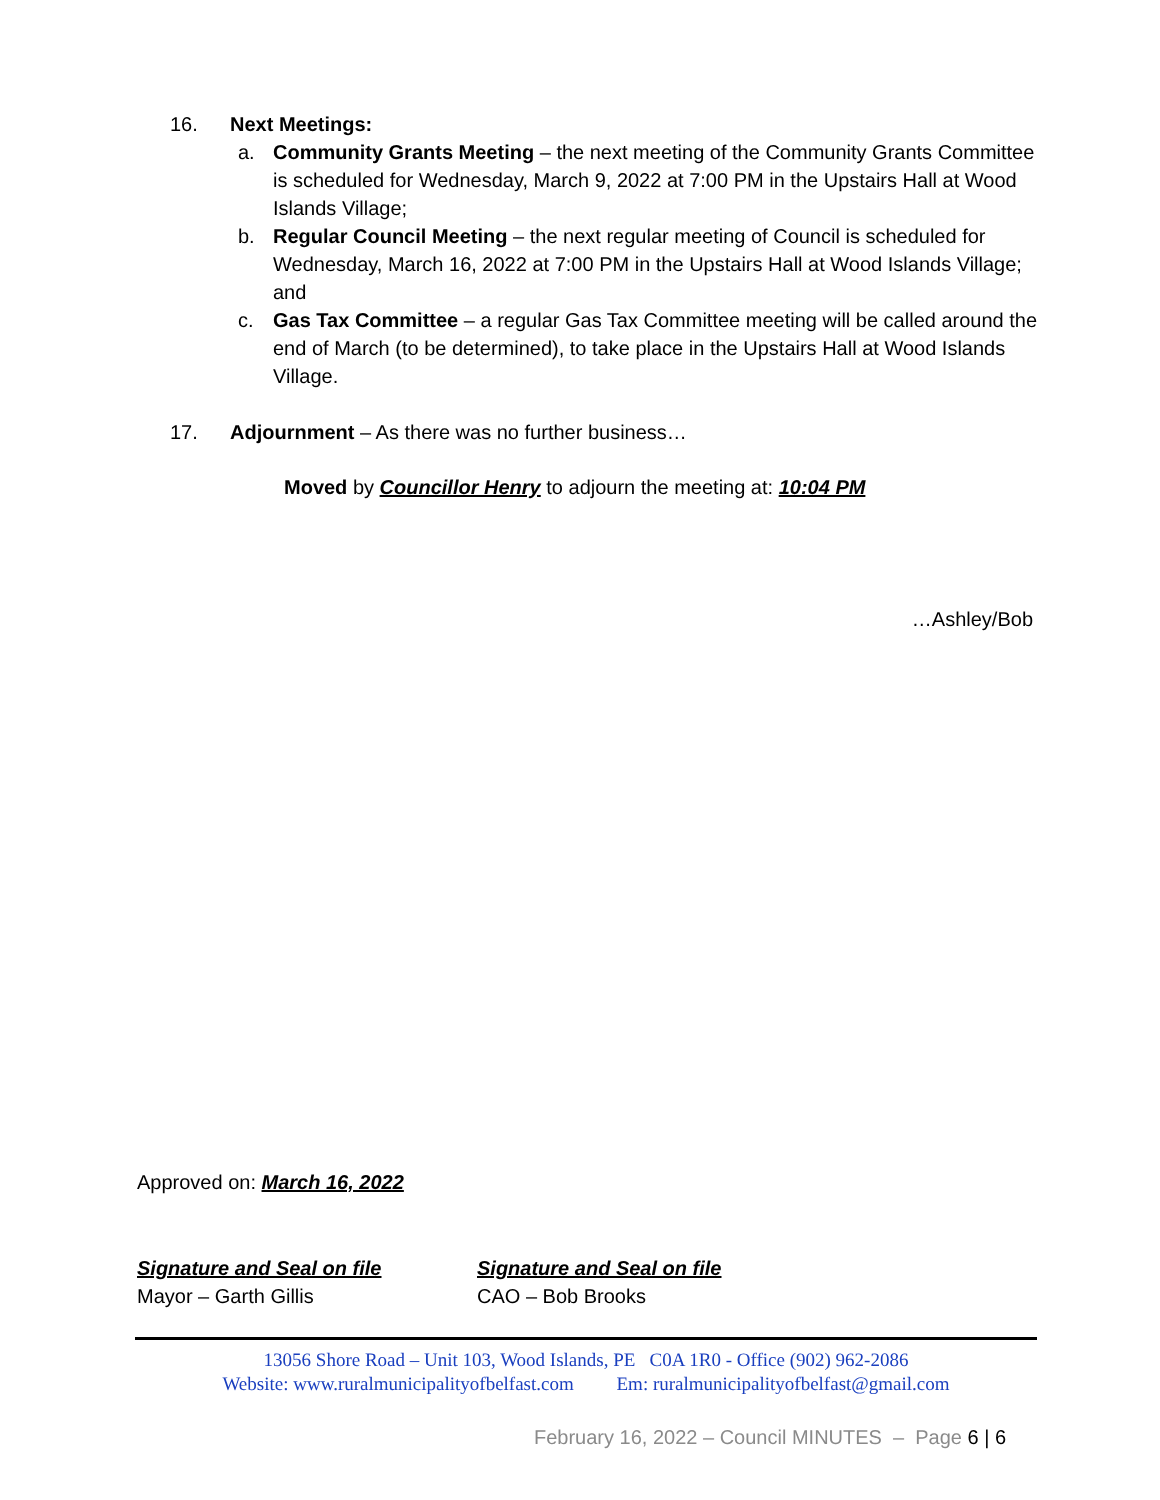16. Next Meetings:
a. Community Grants Meeting – the next meeting of the Community Grants Committee is scheduled for Wednesday, March 9, 2022 at 7:00 PM in the Upstairs Hall at Wood Islands Village;
b. Regular Council Meeting – the next regular meeting of Council is scheduled for Wednesday, March 16, 2022 at 7:00 PM in the Upstairs Hall at Wood Islands Village; and
c. Gas Tax Committee – a regular Gas Tax Committee meeting will be called around the end of March (to be determined), to take place in the Upstairs Hall at Wood Islands Village.
17. Adjournment – As there was no further business…
Moved by Councillor Henry to adjourn the meeting at: 10:04 PM
…Ashley/Bob
Approved on: March 16, 2022
Signature and Seal on file
Mayor – Garth Gillis
Signature and Seal on file
CAO – Bob Brooks
13056 Shore Road – Unit 103, Wood Islands, PE C0A 1R0 - Office (902) 962-2086
Website: www.ruralmunicipalityofbelfast.com Em: ruralmunicipalityofbelfast@gmail.com
February 16, 2022 – Council MINUTES – Page 6 | 6